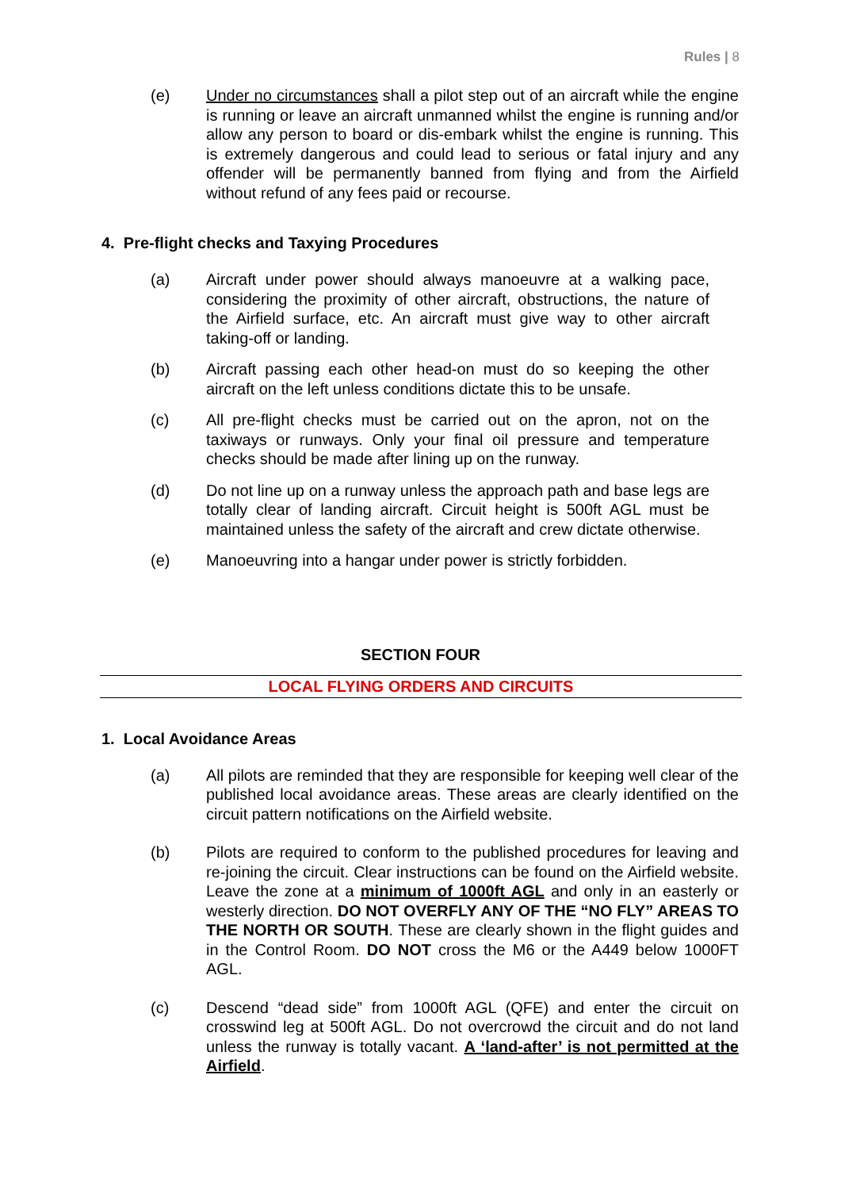Rules | 8
(e) Under no circumstances shall a pilot step out of an aircraft while the engine is running or leave an aircraft unmanned whilst the engine is running and/or allow any person to board or dis-embark whilst the engine is running. This is extremely dangerous and could lead to serious or fatal injury and any offender will be permanently banned from flying and from the Airfield without refund of any fees paid or recourse.
4. Pre-flight checks and Taxying Procedures
(a) Aircraft under power should always manoeuvre at a walking pace, considering the proximity of other aircraft, obstructions, the nature of the Airfield surface, etc. An aircraft must give way to other aircraft taking-off or landing.
(b) Aircraft passing each other head-on must do so keeping the other aircraft on the left unless conditions dictate this to be unsafe.
(c) All pre-flight checks must be carried out on the apron, not on the taxiways or runways. Only your final oil pressure and temperature checks should be made after lining up on the runway.
(d) Do not line up on a runway unless the approach path and base legs are totally clear of landing aircraft. Circuit height is 500ft AGL must be maintained unless the safety of the aircraft and crew dictate otherwise.
(e) Manoeuvring into a hangar under power is strictly forbidden.
SECTION FOUR
LOCAL FLYING ORDERS AND CIRCUITS
1. Local Avoidance Areas
(a) All pilots are reminded that they are responsible for keeping well clear of the published local avoidance areas. These areas are clearly identified on the circuit pattern notifications on the Airfield website.
(b) Pilots are required to conform to the published procedures for leaving and re-joining the circuit. Clear instructions can be found on the Airfield website. Leave the zone at a minimum of 1000ft AGL and only in an easterly or westerly direction. DO NOT OVERFLY ANY OF THE “NO FLY” AREAS TO THE NORTH OR SOUTH. These are clearly shown in the flight guides and in the Control Room. DO NOT cross the M6 or the A449 below 1000FT AGL.
(c) Descend “dead side” from 1000ft AGL (QFE) and enter the circuit on crosswind leg at 500ft AGL. Do not overcrowd the circuit and do not land unless the runway is totally vacant. A ‘land-after’ is not permitted at the Airfield.